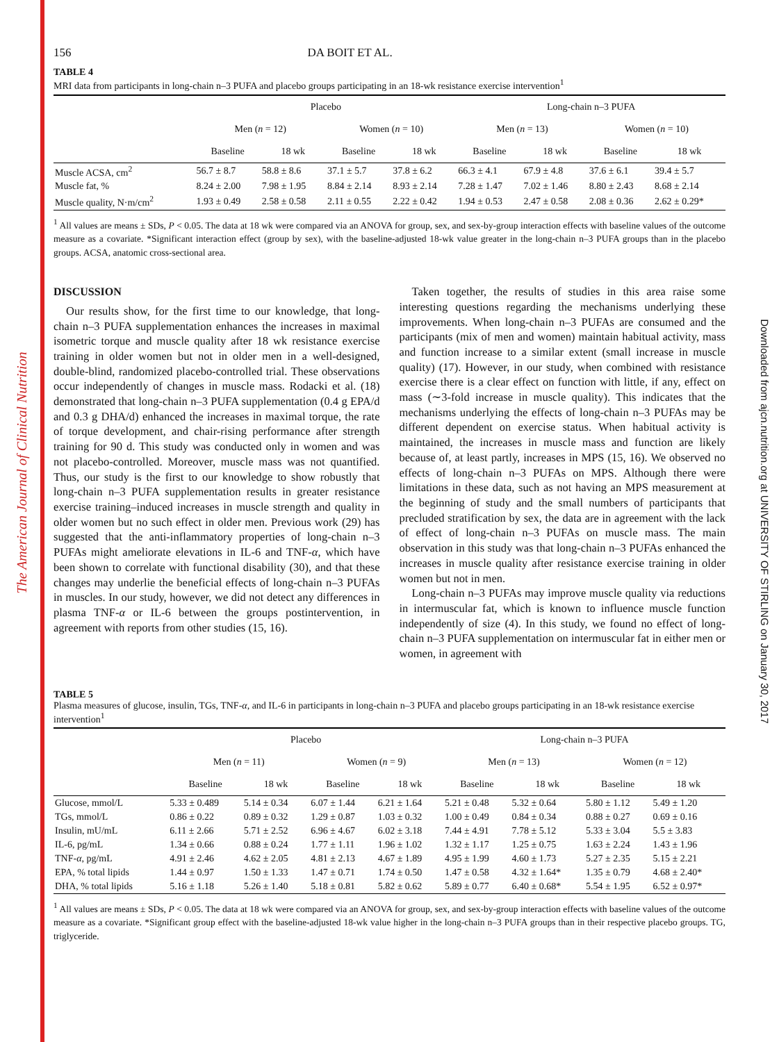The American Journal of Clinical Nutrition
Downloaded from ajcn.nutrition.org at UNIVERSITY OF STIRLING on January 30, 2017
156 DA BOIT ET AL.
TABLE 4
MRI data from participants in long-chain n–3 PUFA and placebo groups participating in an 18-wk resistance exercise intervention<sup>1</sup>
| | Placebo | | | | Long-chain n–3 PUFA | | | |
| --- | --- | --- | --- | --- | --- | --- | --- | --- |
| | Men ( n = 12) | | Women ( n = 10) | | Men ( n = 13) | | Women ( n = 10) | |
| | Baseline | 18 wk | Baseline | 18 wk | Baseline | 18 wk | Baseline | 18 wk |
| Muscle ACSA, cm<sup>2</sup> | 56.7 ± 8.7 | 58.8 ± 8.6 | 37.1 ± 5.7 | 37.8 ± 6.2 | 66.3 ± 4.1 | 67.9 ± 4.8 | 37.6 ± 6.1 | 39.4 ± 5.7 |
| Muscle fat, % | 8.24 ± 2.00 | 7.98 ± 1.95 | 8.84 ± 2.14 | 8.93 ± 2.14 | 7.28 ± 1.47 | 7.02 ± 1.46 | 8.80 ± 2.43 | 8.68 ± 2.14 |
| Muscle quality, N·m/cm<sup>2</sup> | 1.93 ± 0.49 | 2.58 ± 0.58 | 2.11 ± 0.55 | 2.22 ± 0.42 | 1.94 ± 0.53 | 2.47 ± 0.58 | 2.08 ± 0.36 | 2.62 ± 0.29* |
<sup>1</sup> All values are means ± SDs, P < 0.05. The data at 18 wk were compared via an ANOVA for group, sex, and sex-by-group interaction effects with baseline values of the outcome measure as a covariate. *Significant interaction effect (group by sex), with the baseline-adjusted 18-wk value greater in the long-chain n–3 PUFA groups than in the placebo groups. ACSA, anatomic cross-sectional area.
DISCUSSION
Our results show, for the first time to our knowledge, that long-chain n–3 PUFA supplementation enhances the increases in maximal isometric torque and muscle quality after 18 wk resistance exercise training in older women but not in older men in a well-designed, double-blind, randomized placebo-controlled trial. These observations occur independently of changes in muscle mass. Rodacki et al. (18) demonstrated that long-chain n–3 PUFA supplementation (0.4 g EPA/d and 0.3 g DHA/d) enhanced the increases in maximal torque, the rate of torque development, and chair-rising performance after strength training for 90 d. This study was conducted only in women and was not placebo-controlled. Moreover, muscle mass was not quantified. Thus, our study is the first to our knowledge to show robustly that long-chain n–3 PUFA supplementation results in greater resistance exercise training–induced increases in muscle strength and quality in older women but no such effect in older men. Previous work (29) has suggested that the anti-inflammatory properties of long-chain n–3 PUFAs might ameliorate elevations in IL-6 and TNF-α, which have been shown to correlate with functional disability (30), and that these changes may underlie the beneficial effects of long-chain n–3 PUFAs in muscles. In our study, however, we did not detect any differences in plasma TNF-α or IL-6 between the groups postintervention, in agreement with reports from other studies (15, 16).
Taken together, the results of studies in this area raise some interesting questions regarding the mechanisms underlying these improvements. When long-chain n–3 PUFAs are consumed and the participants (mix of men and women) maintain habitual activity, mass and function increase to a similar extent (small increase in muscle quality) (17). However, in our study, when combined with resistance exercise there is a clear effect on function with little, if any, effect on mass (∼3-fold increase in muscle quality). This indicates that the mechanisms underlying the effects of long-chain n–3 PUFAs may be different dependent on exercise status. When habitual activity is maintained, the increases in muscle mass and function are likely because of, at least partly, increases in MPS (15, 16). We observed no effects of long-chain n–3 PUFAs on MPS. Although there were limitations in these data, such as not having an MPS measurement at the beginning of study and the small numbers of participants that precluded stratification by sex, the data are in agreement with the lack of effect of long-chain n–3 PUFAs on muscle mass. The main observation in this study was that long-chain n–3 PUFAs enhanced the increases in muscle quality after resistance exercise training in older women but not in men.
Long-chain n–3 PUFAs may improve muscle quality via reductions in intermuscular fat, which is known to influence muscle function independently of size (4). In this study, we found no effect of long-chain n–3 PUFA supplementation on intermuscular fat in either men or women, in agreement with
TABLE 5
Plasma measures of glucose, insulin, TGs, TNF-α, and IL-6 in participants in long-chain n–3 PUFA and placebo groups participating in an 18-wk resistance exercise intervention<sup>1</sup>
| | Placebo | | | | Long-chain n–3 PUFA | | | |
| --- | --- | --- | --- | --- | --- | --- | --- | --- |
| | Men ( n = 11) | | Women ( n = 9) | | Men ( n = 13) | | Women ( n = 12) | |
| | Baseline | 18 wk | Baseline | 18 wk | Baseline | 18 wk | Baseline | 18 wk |
| Glucose, mmol/L | 5.33 ± 0.489 | 5.14 ± 0.34 | 6.07 ± 1.44 | 6.21 ± 1.64 | 5.21 ± 0.48 | 5.32 ± 0.64 | 5.80 ± 1.12 | 5.49 ± 1.20 |
| TGs, mmol/L | 0.86 ± 0.22 | 0.89 ± 0.32 | 1.29 ± 0.87 | 1.03 ± 0.32 | 1.00 ± 0.49 | 0.84 ± 0.34 | 0.88 ± 0.27 | 0.69 ± 0.16 |
| Insulin, mU/mL | 6.11 ± 2.66 | 5.71 ± 2.52 | 6.96 ± 4.67 | 6.02 ± 3.18 | 7.44 ± 4.91 | 7.78 ± 5.12 | 5.33 ± 3.04 | 5.5 ± 3.83 |
| IL-6, pg/mL | 1.34 ± 0.66 | 0.88 ± 0.24 | 1.77 ± 1.11 | 1.96 ± 1.02 | 1.32 ± 1.17 | 1.25 ± 0.75 | 1.63 ± 2.24 | 1.43 ± 1.96 |
| TNF- α , pg/mL | 4.91 ± 2.46 | 4.62 ± 2.05 | 4.81 ± 2.13 | 4.67 ± 1.89 | 4.95 ± 1.99 | 4.60 ± 1.73 | 5.27 ± 2.35 | 5.15 ± 2.21 |
| EPA, % total lipids | 1.44 ± 0.97 | 1.50 ± 1.33 | 1.47 ± 0.71 | 1.74 ± 0.50 | 1.47 ± 0.58 | 4.32 ± 1.64* | 1.35 ± 0.79 | 4.68 ± 2.40* |
| DHA, % total lipids | 5.16 ± 1.18 | 5.26 ± 1.40 | 5.18 ± 0.81 | 5.82 ± 0.62 | 5.89 ± 0.77 | 6.40 ± 0.68* | 5.54 ± 1.95 | 6.52 ± 0.97* |
<sup>1</sup> All values are means ± SDs, P < 0.05. The data at 18 wk were compared via an ANOVA for group, sex, and sex-by-group interaction effects with baseline values of the outcome measure as a covariate. *Significant group effect with the baseline-adjusted 18-wk value higher in the long-chain n–3 PUFA groups than in their respective placebo groups. TG, triglyceride.